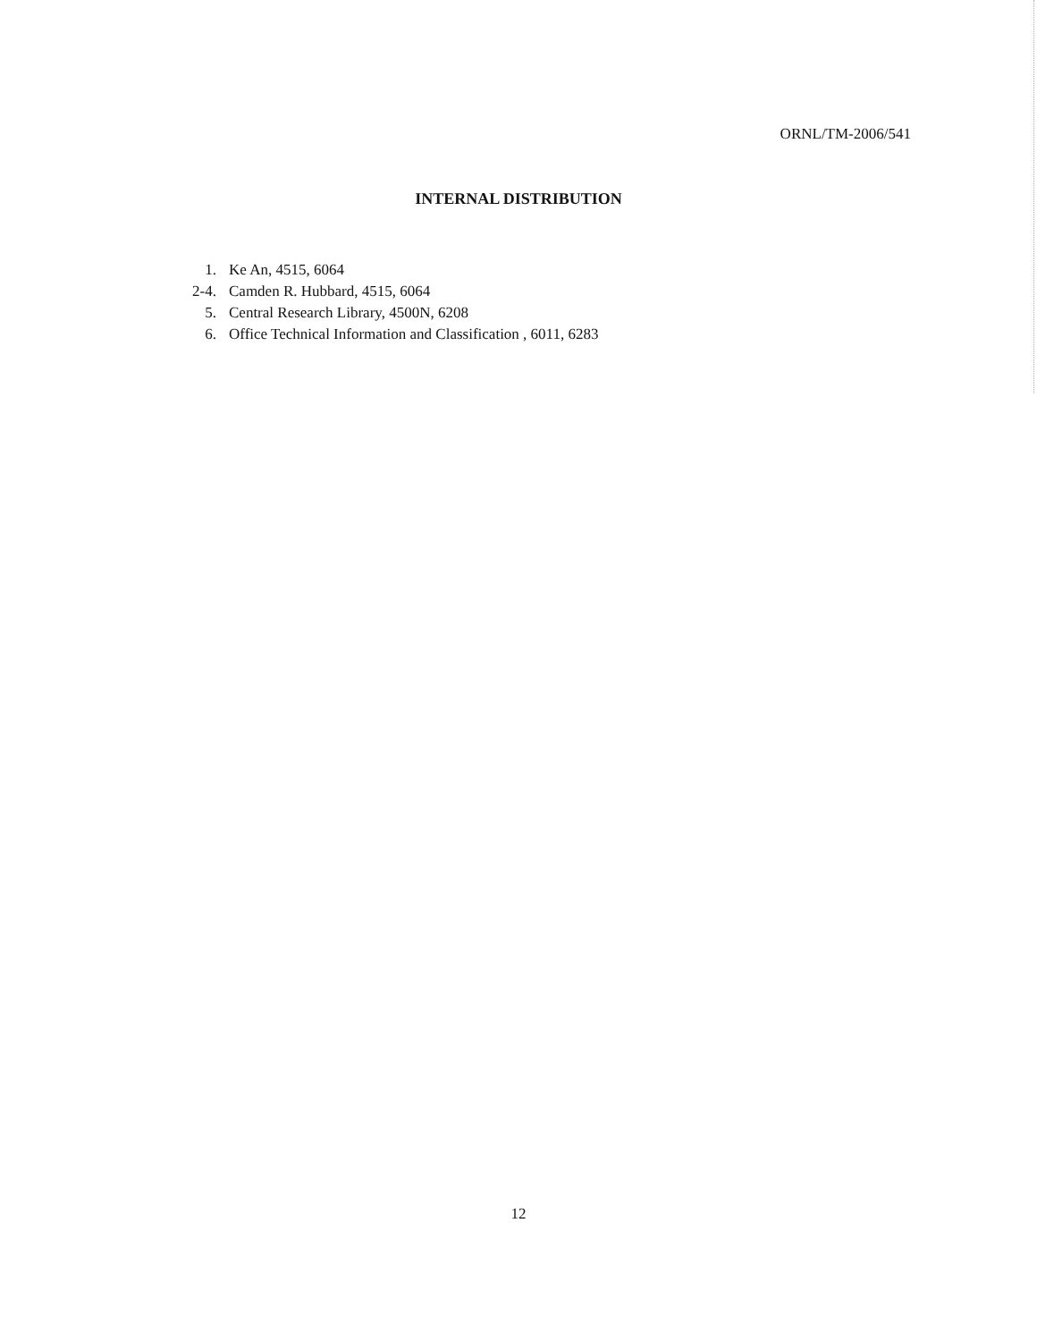ORNL/TM-2006/541
INTERNAL DISTRIBUTION
1. Ke An, 4515, 6064
2-4. Camden R. Hubbard, 4515, 6064
5. Central Research Library, 4500N, 6208
6. Office Technical Information and Classification , 6011, 6283
12